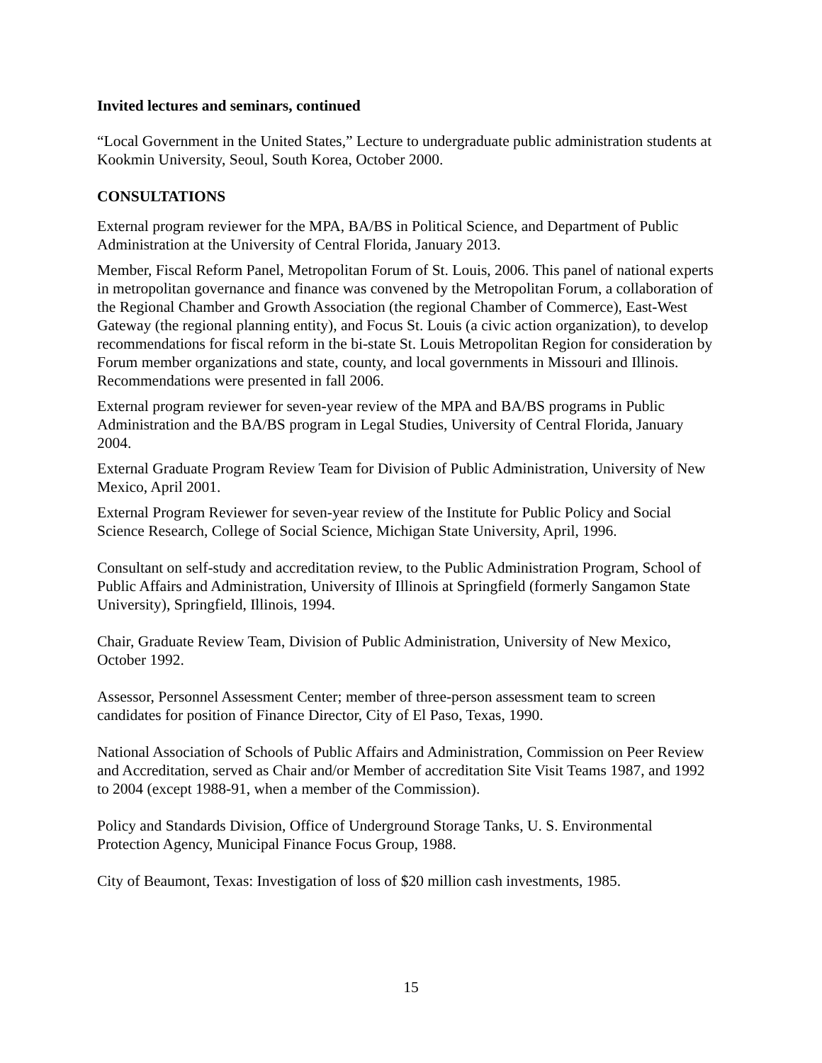Invited lectures and seminars, continued
“Local Government in the United States,” Lecture to undergraduate public administration students at Kookmin University, Seoul, South Korea, October 2000.
CONSULTATIONS
External program reviewer for the MPA, BA/BS in Political Science, and Department of Public Administration at the University of Central Florida, January 2013.
Member, Fiscal Reform Panel, Metropolitan Forum of St. Louis, 2006. This panel of national experts in metropolitan governance and finance was convened by the Metropolitan Forum, a collaboration of the Regional Chamber and Growth Association (the regional Chamber of Commerce), East-West Gateway (the regional planning entity), and Focus St. Louis (a civic action organization), to develop recommendations for fiscal reform in the bi-state St. Louis Metropolitan Region for consideration by Forum member organizations and state, county, and local governments in Missouri and Illinois. Recommendations were presented in fall 2006.
External program reviewer for seven-year review of the MPA and BA/BS programs in Public Administration and the BA/BS program in Legal Studies, University of Central Florida, January 2004.
External Graduate Program Review Team for Division of Public Administration, University of New Mexico, April 2001.
External Program Reviewer for seven-year review of the Institute for Public Policy and Social Science Research, College of Social Science, Michigan State University, April, 1996.
Consultant on self-study and accreditation review, to the Public Administration Program, School of Public Affairs and Administration, University of Illinois at Springfield (formerly Sangamon State University), Springfield, Illinois, 1994.
Chair, Graduate Review Team, Division of Public Administration, University of New Mexico, October 1992.
Assessor, Personnel Assessment Center; member of three-person assessment team to screen candidates for position of Finance Director, City of El Paso, Texas, 1990.
National Association of Schools of Public Affairs and Administration, Commission on Peer Review and Accreditation, served as Chair and/or Member of accreditation Site Visit Teams 1987, and 1992 to 2004 (except 1988-91, when a member of the Commission).
Policy and Standards Division, Office of Underground Storage Tanks, U. S. Environmental Protection Agency, Municipal Finance Focus Group, 1988.
City of Beaumont, Texas: Investigation of loss of $20 million cash investments, 1985.
15